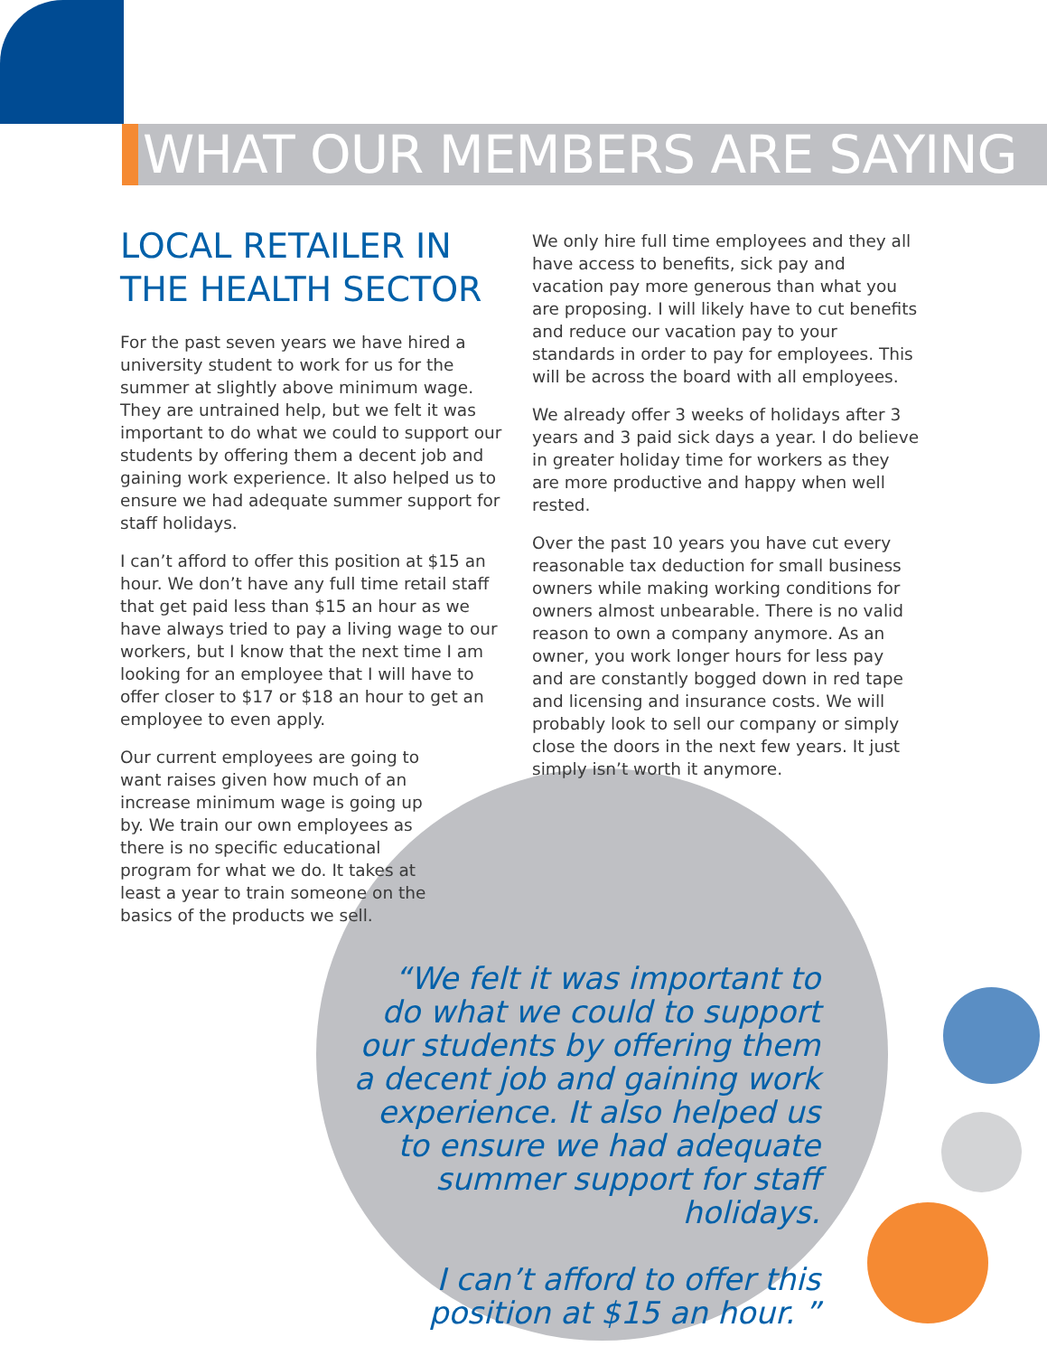WHAT OUR MEMBERS ARE SAYING
LOCAL RETAILER IN THE HEALTH SECTOR
For the past seven years we have hired a university student to work for us for the summer at slightly above minimum wage. They are untrained help, but we felt it was important to do what we could to support our students by offering them a decent job and gaining work experience. It also helped us to ensure we had adequate summer support for staff holidays.
I can’t afford to offer this position at $15 an hour. We don’t have any full time retail staff that get paid less than $15 an hour as we have always tried to pay a living wage to our workers, but I know that the next time I am looking for an employee that I will have to offer closer to $17 or $18 an hour to get an employee to even apply.
Our current employees are going to want raises given how much of an increase minimum wage is going up by. We train our own employees as there is no specific educational program for what we do. It takes at least a year to train someone on the basics of the products we sell.
We only hire full time employees and they all have access to benefits, sick pay and vacation pay more generous than what you are proposing. I will likely have to cut benefits and reduce our vacation pay to your standards in order to pay for employees. This will be across the board with all employees.
We already offer 3 weeks of holidays after 3 years and 3 paid sick days a year. I do believe in greater holiday time for workers as they are more productive and happy when well rested.
Over the past 10 years you have cut every reasonable tax deduction for small business owners while making working conditions for owners almost unbearable. There is no valid reason to own a company anymore. As an owner, you work longer hours for less pay and are constantly bogged down in red tape and licensing and insurance costs. We will probably look to sell our company or simply close the doors in the next few years. It just simply isn’t worth it anymore.
“We felt it was important to do what we could to support our students by offering them a decent job and gaining work experience. It also helped us to ensure we had adequate summer support for staff holidays.
I can’t afford to offer this position at $15 an hour. ”